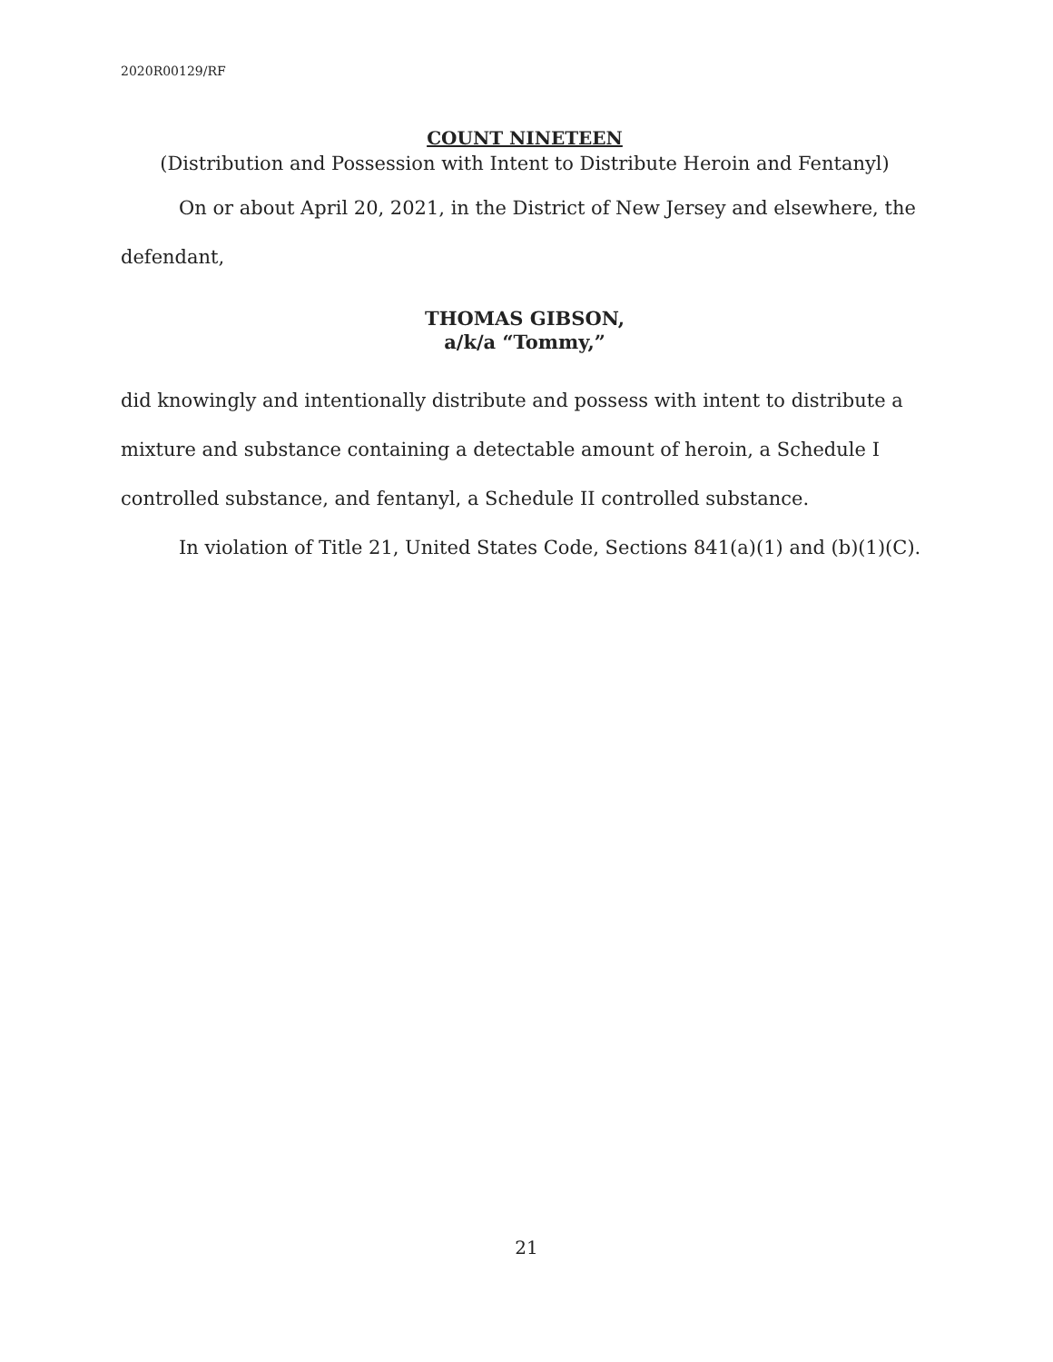2020R00129/RF
COUNT NINETEEN
(Distribution and Possession with Intent to Distribute Heroin and Fentanyl)
On or about April 20, 2021, in the District of New Jersey and elsewhere, the defendant,
THOMAS GIBSON,
a/k/a “Tommy,”
did knowingly and intentionally distribute and possess with intent to distribute a mixture and substance containing a detectable amount of heroin, a Schedule I controlled substance, and fentanyl, a Schedule II controlled substance.
In violation of Title 21, United States Code, Sections 841(a)(1) and (b)(1)(C).
21